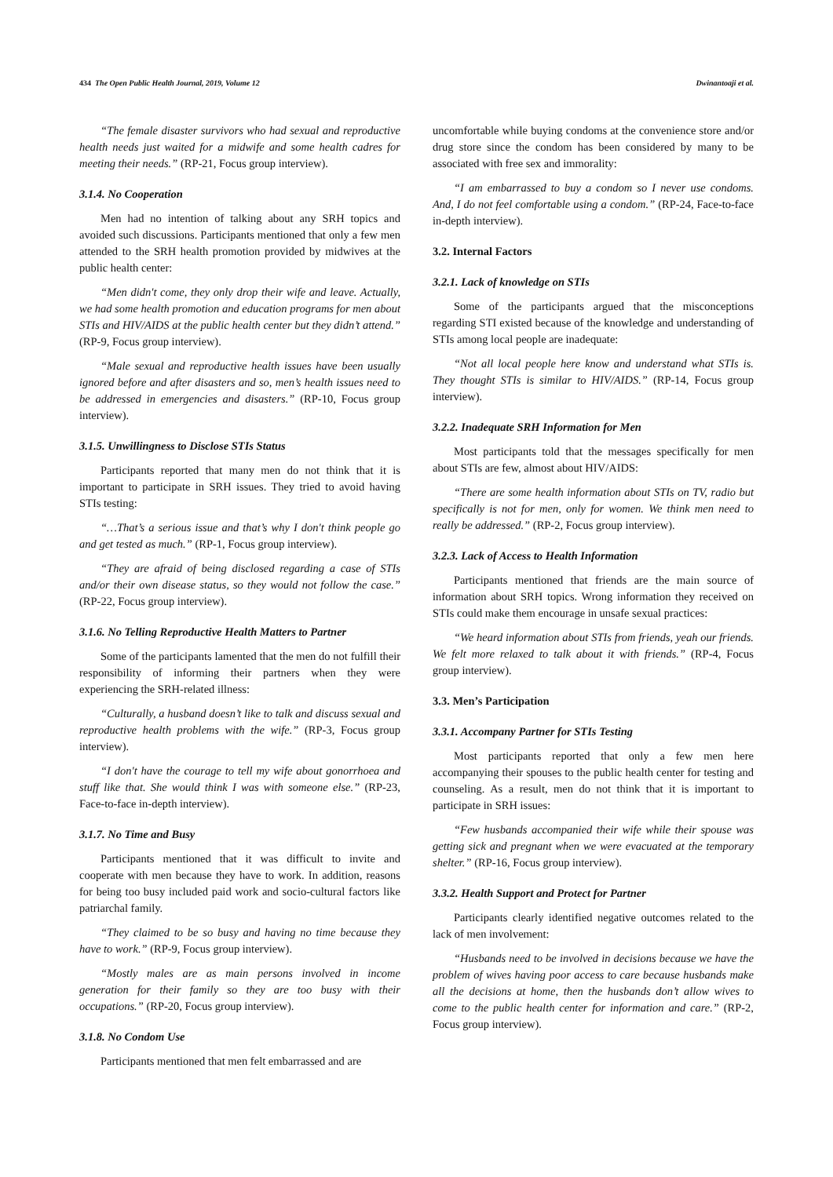434 The Open Public Health Journal, 2019, Volume 12 Dwinantoaji et al.
“The female disaster survivors who had sexual and reproductive health needs just waited for a midwife and some health cadres for meeting their needs.” (RP-21, Focus group interview).
3.1.4. No Cooperation
Men had no intention of talking about any SRH topics and avoided such discussions. Participants mentioned that only a few men attended to the SRH health promotion provided by midwives at the public health center:
“Men didn't come, they only drop their wife and leave. Actually, we had some health promotion and education programs for men about STIs and HIV/AIDS at the public health center but they didn’t attend.” (RP-9, Focus group interview).
“Male sexual and reproductive health issues have been usually ignored before and after disasters and so, men’s health issues need to be addressed in emergencies and disasters.” (RP-10, Focus group interview).
3.1.5. Unwillingness to Disclose STIs Status
Participants reported that many men do not think that it is important to participate in SRH issues. They tried to avoid having STIs testing:
“…That’s a serious issue and that’s why I don't think people go and get tested as much.” (RP-1, Focus group interview).
“They are afraid of being disclosed regarding a case of STIs and/or their own disease status, so they would not follow the case.” (RP-22, Focus group interview).
3.1.6. No Telling Reproductive Health Matters to Partner
Some of the participants lamented that the men do not fulfill their responsibility of informing their partners when they were experiencing the SRH-related illness:
“Culturally, a husband doesn’t like to talk and discuss sexual and reproductive health problems with the wife.” (RP-3, Focus group interview).
“I don't have the courage to tell my wife about gonorrhoea and stuff like that. She would think I was with someone else.” (RP-23, Face-to-face in-depth interview).
3.1.7. No Time and Busy
Participants mentioned that it was difficult to invite and cooperate with men because they have to work. In addition, reasons for being too busy included paid work and socio-cultural factors like patriarchal family.
“They claimed to be so busy and having no time because they have to work.” (RP-9, Focus group interview).
“Mostly males are as main persons involved in income generation for their family so they are too busy with their occupations.” (RP-20, Focus group interview).
3.1.8. No Condom Use
Participants mentioned that men felt embarrassed and are
uncomfortable while buying condoms at the convenience store and/or drug store since the condom has been considered by many to be associated with free sex and immorality:
“I am embarrassed to buy a condom so I never use condoms. And, I do not feel comfortable using a condom.” (RP-24, Face-to-face in-depth interview).
3.2. Internal Factors
3.2.1. Lack of knowledge on STIs
Some of the participants argued that the misconceptions regarding STI existed because of the knowledge and understanding of STIs among local people are inadequate:
“Not all local people here know and understand what STIs is. They thought STIs is similar to HIV/AIDS.” (RP-14, Focus group interview).
3.2.2. Inadequate SRH Information for Men
Most participants told that the messages specifically for men about STIs are few, almost about HIV/AIDS:
“There are some health information about STIs on TV, radio but specifically is not for men, only for women. We think men need to really be addressed.” (RP-2, Focus group interview).
3.2.3. Lack of Access to Health Information
Participants mentioned that friends are the main source of information about SRH topics. Wrong information they received on STIs could make them encourage in unsafe sexual practices:
“We heard information about STIs from friends, yeah our friends. We felt more relaxed to talk about it with friends.” (RP-4, Focus group interview).
3.3. Men’s Participation
3.3.1. Accompany Partner for STIs Testing
Most participants reported that only a few men here accompanying their spouses to the public health center for testing and counseling. As a result, men do not think that it is important to participate in SRH issues:
“Few husbands accompanied their wife while their spouse was getting sick and pregnant when we were evacuated at the temporary shelter.” (RP-16, Focus group interview).
3.3.2. Health Support and Protect for Partner
Participants clearly identified negative outcomes related to the lack of men involvement:
“Husbands need to be involved in decisions because we have the problem of wives having poor access to care because husbands make all the decisions at home, then the husbands don’t allow wives to come to the public health center for information and care.” (RP-2, Focus group interview).